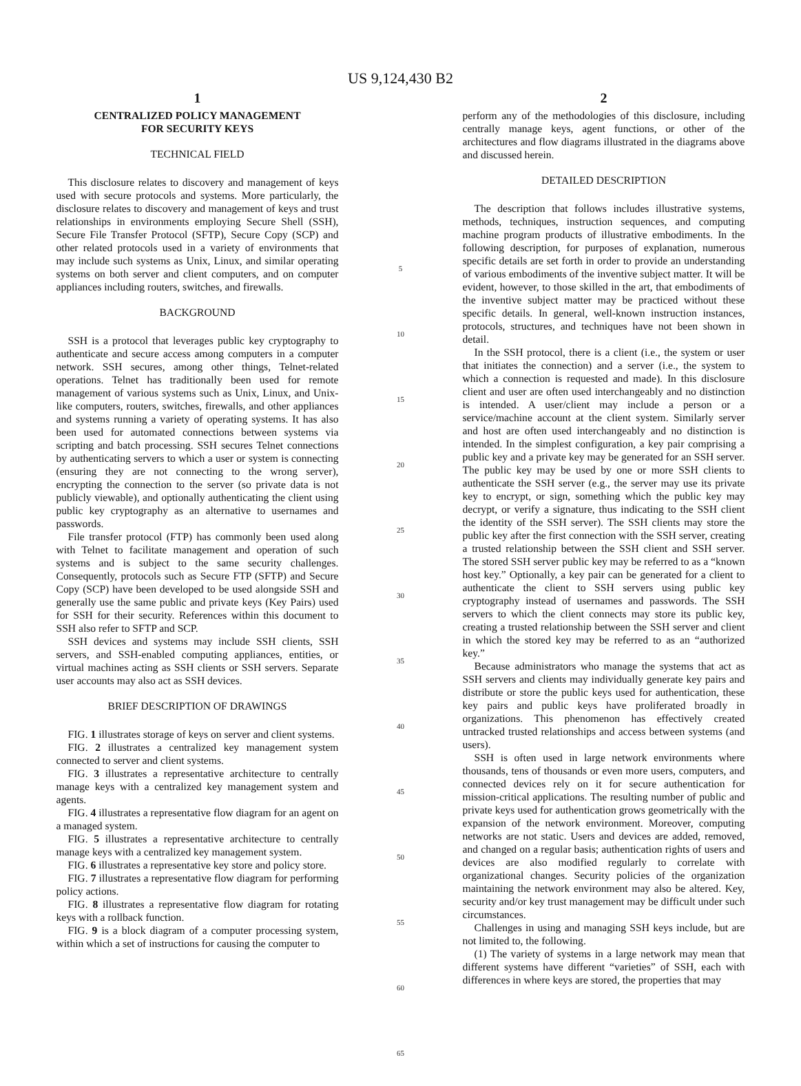US 9,124,430 B2
1
CENTRALIZED POLICY MANAGEMENT
FOR SECURITY KEYS
TECHNICAL FIELD
This disclosure relates to discovery and management of keys used with secure protocols and systems. More particularly, the disclosure relates to discovery and management of keys and trust relationships in environments employing Secure Shell (SSH), Secure File Transfer Protocol (SFTP), Secure Copy (SCP) and other related protocols used in a variety of environments that may include such systems as Unix, Linux, and similar operating systems on both server and client computers, and on computer appliances including routers, switches, and firewalls.
BACKGROUND
SSH is a protocol that leverages public key cryptography to authenticate and secure access among computers in a computer network. SSH secures, among other things, Telnet-related operations. Telnet has traditionally been used for remote management of various systems such as Unix, Linux, and Unix-like computers, routers, switches, firewalls, and other appliances and systems running a variety of operating systems. It has also been used for automated connections between systems via scripting and batch processing. SSH secures Telnet connections by authenticating servers to which a user or system is connecting (ensuring they are not connecting to the wrong server), encrypting the connection to the server (so private data is not publicly viewable), and optionally authenticating the client using public key cryptography as an alternative to usernames and passwords.
File transfer protocol (FTP) has commonly been used along with Telnet to facilitate management and operation of such systems and is subject to the same security challenges. Consequently, protocols such as Secure FTP (SFTP) and Secure Copy (SCP) have been developed to be used alongside SSH and generally use the same public and private keys (Key Pairs) used for SSH for their security. References within this document to SSH also refer to SFTP and SCP.
SSH devices and systems may include SSH clients, SSH servers, and SSH-enabled computing appliances, entities, or virtual machines acting as SSH clients or SSH servers. Separate user accounts may also act as SSH devices.
BRIEF DESCRIPTION OF DRAWINGS
FIG. 1 illustrates storage of keys on server and client systems.
FIG. 2 illustrates a centralized key management system connected to server and client systems.
FIG. 3 illustrates a representative architecture to centrally manage keys with a centralized key management system and agents.
FIG. 4 illustrates a representative flow diagram for an agent on a managed system.
FIG. 5 illustrates a representative architecture to centrally manage keys with a centralized key management system.
FIG. 6 illustrates a representative key store and policy store.
FIG. 7 illustrates a representative flow diagram for performing policy actions.
FIG. 8 illustrates a representative flow diagram for rotating keys with a rollback function.
FIG. 9 is a block diagram of a computer processing system, within which a set of instructions for causing the computer to
5
10
15
20
25
30
35
40
45
50
55
60
65
2
perform any of the methodologies of this disclosure, including centrally manage keys, agent functions, or other of the architectures and flow diagrams illustrated in the diagrams above and discussed herein.
DETAILED DESCRIPTION
The description that follows includes illustrative systems, methods, techniques, instruction sequences, and computing machine program products of illustrative embodiments. In the following description, for purposes of explanation, numerous specific details are set forth in order to provide an understanding of various embodiments of the inventive subject matter. It will be evident, however, to those skilled in the art, that embodiments of the inventive subject matter may be practiced without these specific details. In general, well-known instruction instances, protocols, structures, and techniques have not been shown in detail.
In the SSH protocol, there is a client (i.e., the system or user that initiates the connection) and a server (i.e., the system to which a connection is requested and made). In this disclosure client and user are often used interchangeably and no distinction is intended. A user/client may include a person or a service/machine account at the client system. Similarly server and host are often used interchangeably and no distinction is intended. In the simplest configuration, a key pair comprising a public key and a private key may be generated for an SSH server. The public key may be used by one or more SSH clients to authenticate the SSH server (e.g., the server may use its private key to encrypt, or sign, something which the public key may decrypt, or verify a signature, thus indicating to the SSH client the identity of the SSH server). The SSH clients may store the public key after the first connection with the SSH server, creating a trusted relationship between the SSH client and SSH server. The stored SSH server public key may be referred to as a “known host key.” Optionally, a key pair can be generated for a client to authenticate the client to SSH servers using public key cryptography instead of usernames and passwords. The SSH servers to which the client connects may store its public key, creating a trusted relationship between the SSH server and client in which the stored key may be referred to as an “authorized key.”
Because administrators who manage the systems that act as SSH servers and clients may individually generate key pairs and distribute or store the public keys used for authentication, these key pairs and public keys have proliferated broadly in organizations. This phenomenon has effectively created untracked trusted relationships and access between systems (and users).
SSH is often used in large network environments where thousands, tens of thousands or even more users, computers, and connected devices rely on it for secure authentication for mission-critical applications. The resulting number of public and private keys used for authentication grows geometrically with the expansion of the network environment. Moreover, computing networks are not static. Users and devices are added, removed, and changed on a regular basis; authentication rights of users and devices are also modified regularly to correlate with organizational changes. Security policies of the organization maintaining the network environment may also be altered. Key, security and/or key trust management may be difficult under such circumstances.
Challenges in using and managing SSH keys include, but are not limited to, the following.
(1) The variety of systems in a large network may mean that different systems have different “varieties” of SSH, each with differences in where keys are stored, the properties that may